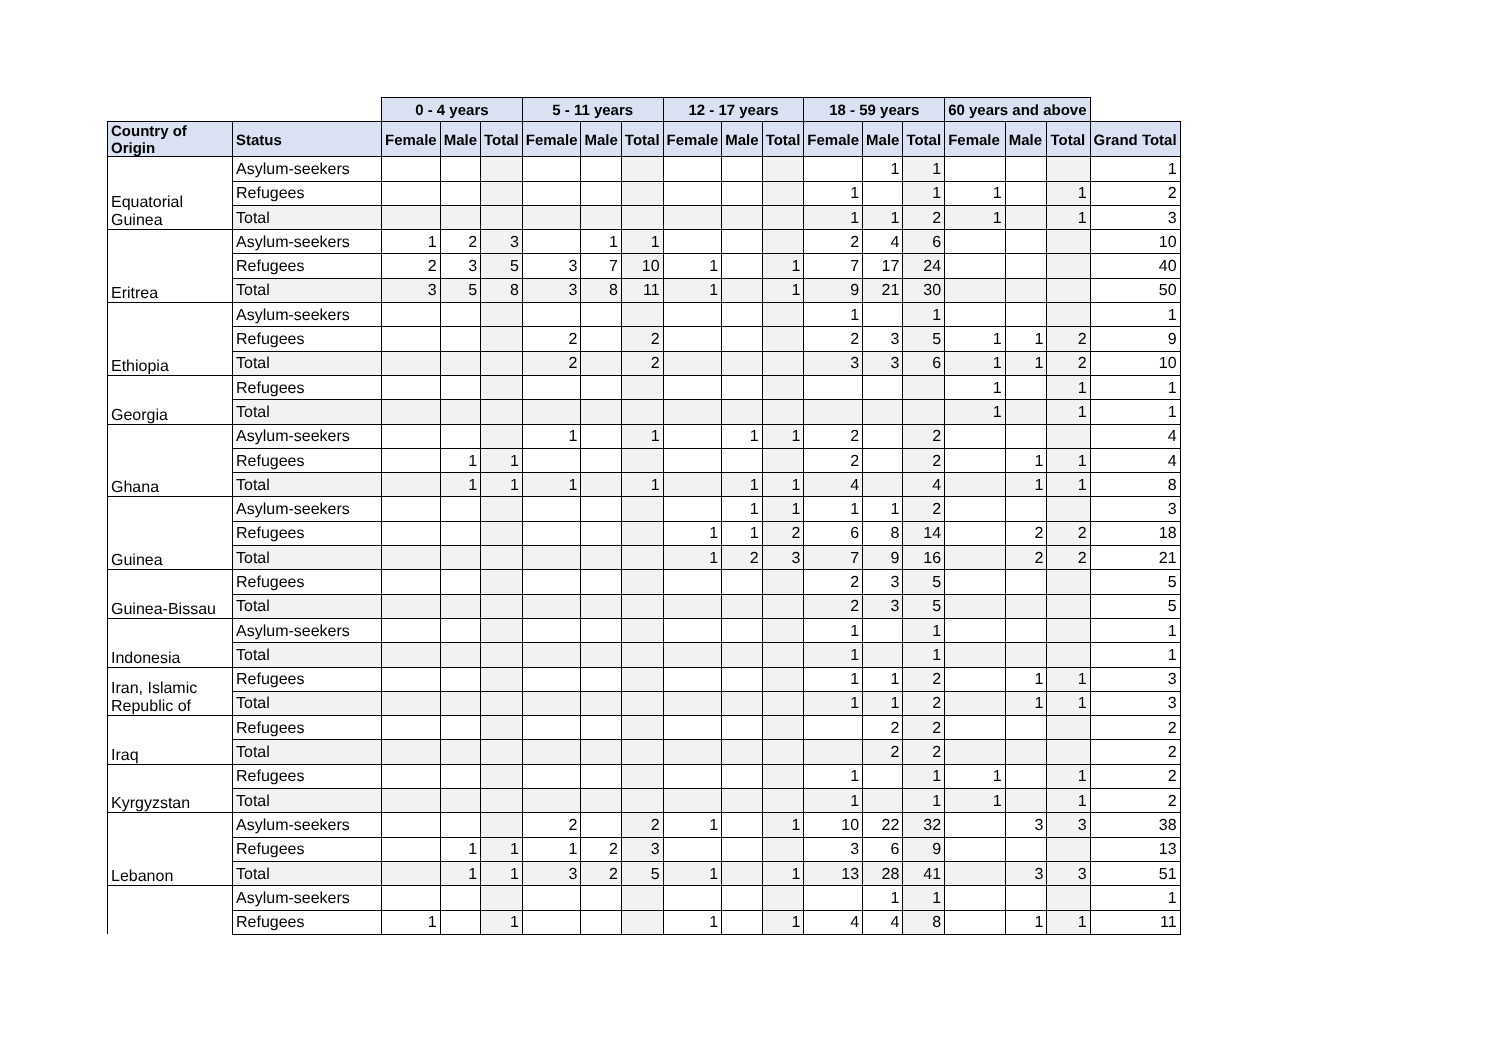| | | 0 - 4 years | | | 5 - 11 years | | | 12 - 17 years | | | 18 - 59 years | | | 60 years and above | | | |
| --- | --- | --- | --- | --- | --- | --- | --- | --- | --- | --- | --- | --- | --- | --- | --- | --- | --- |
| Country of Origin | Status | Female | Male | Total | Female | Male | Total | Female | Male | Total | Female | Male | Total | Female | Male | Total | Grand Total |
| Equatorial Guinea | Asylum-seekers | | | | | | | | | | | 1 | 1 | | | | 1 |
| | Refugees | | | | | | | | | | 1 | | 1 | 1 | | 1 | 2 |
| | Total | | | | | | | | | | 1 | 1 | 2 | 1 | | 1 | 3 |
| Eritrea | Asylum-seekers | 1 | 2 | 3 | | 1 | 1 | | | | 2 | 4 | 6 | | | | 10 |
| | Refugees | 2 | 3 | 5 | 3 | 7 | 10 | 1 | | 1 | 7 | 17 | 24 | | | | 40 |
| | Total | 3 | 5 | 8 | 3 | 8 | 11 | 1 | | 1 | 9 | 21 | 30 | | | | 50 |
| Ethiopia | Asylum-seekers | | | | | | | | | | 1 | | 1 | | | | 1 |
| | Refugees | | | | 2 | | 2 | | | | 2 | 3 | 5 | 1 | 1 | 2 | 9 |
| | Total | | | | 2 | | 2 | | | | 3 | 3 | 6 | 1 | 1 | 2 | 10 |
| Georgia | Refugees | | | | | | | | | | | | | 1 | | 1 | 1 |
| | Total | | | | | | | | | | | | | 1 | | 1 | 1 |
| Ghana | Asylum-seekers | | | | 1 | | 1 | | 1 | 1 | 2 | | 2 | | | | 4 |
| | Refugees | | 1 | 1 | | | | | | | 2 | | 2 | | 1 | 1 | 4 |
| | Total | | 1 | 1 | 1 | | 1 | | 1 | 1 | 4 | | 4 | | 1 | 1 | 8 |
| Guinea | Asylum-seekers | | | | | | | | 1 | 1 | 1 | 1 | 2 | | | | 3 |
| | Refugees | | | | | | | 1 | 1 | 2 | 6 | 8 | 14 | | 2 | 2 | 18 |
| | Total | | | | | | | 1 | 2 | 3 | 7 | 9 | 16 | | 2 | 2 | 21 |
| Guinea-Bissau | Refugees | | | | | | | | | | 2 | 3 | 5 | | | | 5 |
| | Total | | | | | | | | | | 2 | 3 | 5 | | | | 5 |
| Indonesia | Asylum-seekers | | | | | | | | | | 1 | | 1 | | | | 1 |
| | Total | | | | | | | | | | 1 | | 1 | | | | 1 |
| Iran, Islamic Republic of | Refugees | | | | | | | | | | 1 | 1 | 2 | | 1 | 1 | 3 |
| | Total | | | | | | | | | | 1 | 1 | 2 | | 1 | 1 | 3 |
| Iraq | Refugees | | | | | | | | | | | 2 | 2 | | | | 2 |
| | Total | | | | | | | | | | | 2 | 2 | | | | 2 |
| Kyrgyzstan | Refugees | | | | | | | | | | 1 | | 1 | 1 | | 1 | 2 |
| | Total | | | | | | | | | | 1 | | 1 | 1 | | 1 | 2 |
| Lebanon | Asylum-seekers | | | | 2 | | 2 | 1 | | 1 | 10 | 22 | 32 | | 3 | 3 | 38 |
| | Refugees | | 1 | 1 | 1 | 2 | 3 | | | | 3 | 6 | 9 | | | | 13 |
| | Total | | 1 | 1 | 3 | 2 | 5 | 1 | | 1 | 13 | 28 | 41 | | 3 | 3 | 51 |
| | Asylum-seekers | | | | | | | | | | | 1 | 1 | | | | 1 |
| | Refugees | 1 | | 1 | | | | 1 | | 1 | 4 | 4 | 8 | | 1 | 1 | 11 |